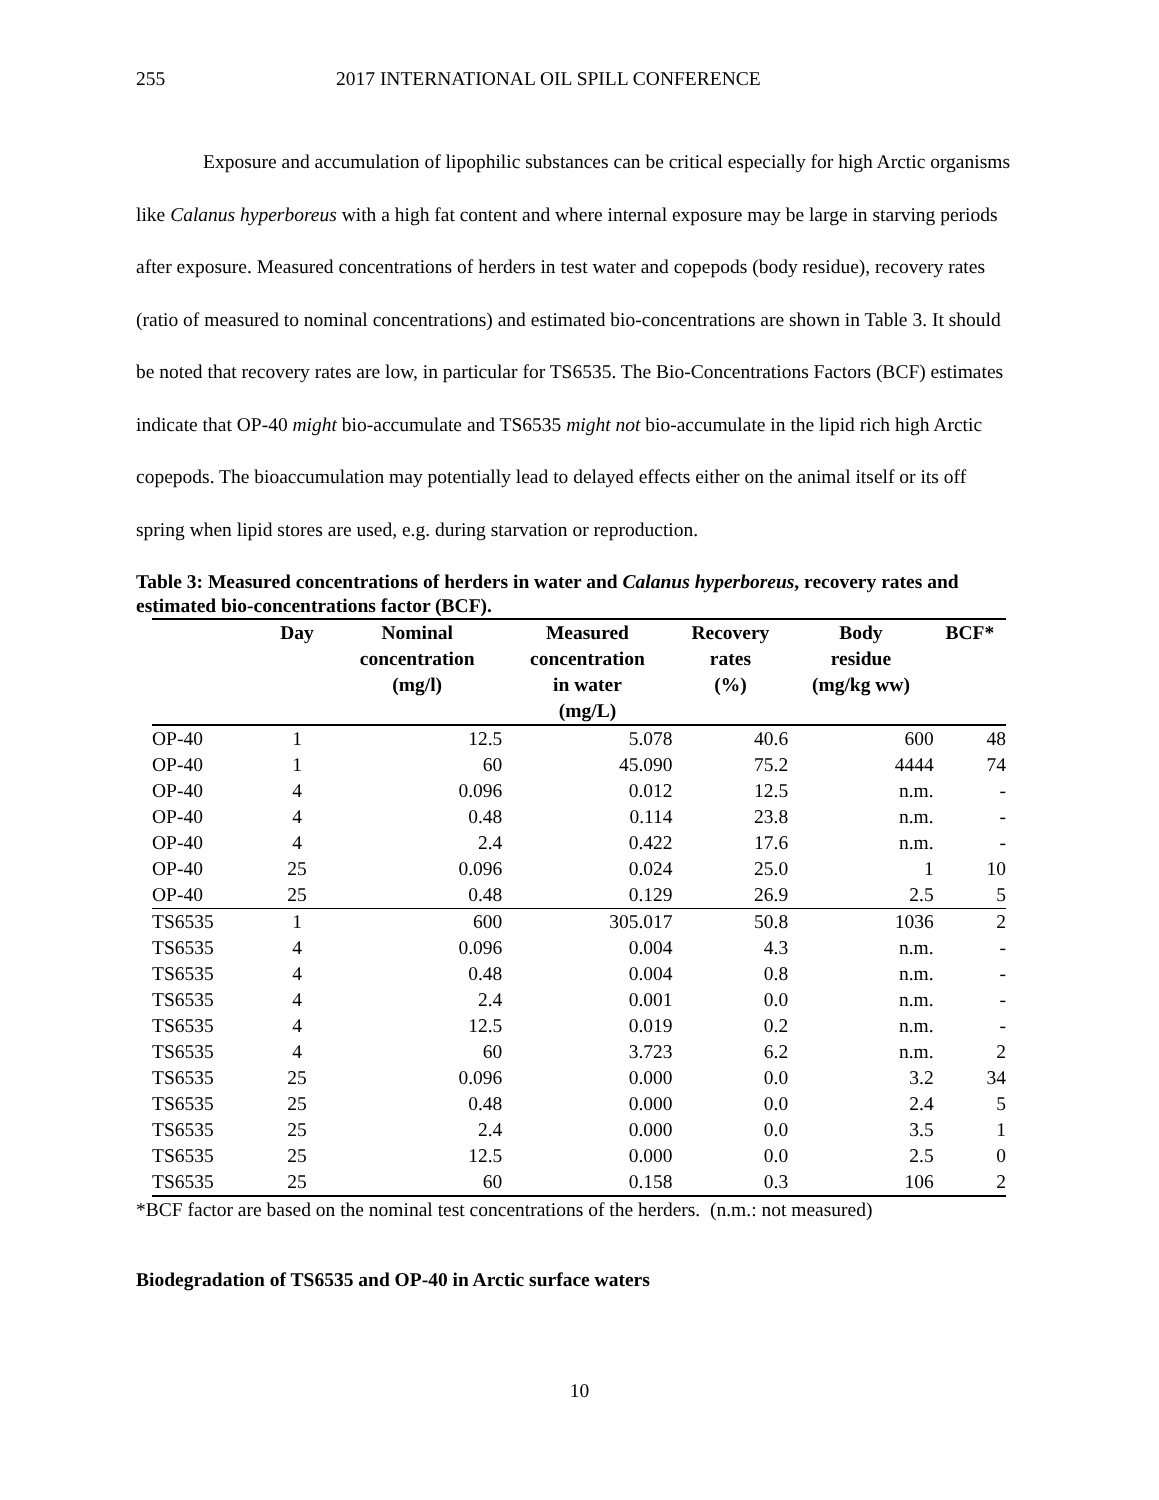255 2017 INTERNATIONAL OIL SPILL CONFERENCE
Exposure and accumulation of lipophilic substances can be critical especially for high Arctic organisms like Calanus hyperboreus with a high fat content and where internal exposure may be large in starving periods after exposure. Measured concentrations of herders in test water and copepods (body residue), recovery rates (ratio of measured to nominal concentrations) and estimated bio-concentrations are shown in Table 3. It should be noted that recovery rates are low, in particular for TS6535. The Bio-Concentrations Factors (BCF) estimates indicate that OP-40 might bio-accumulate and TS6535 might not bio-accumulate in the lipid rich high Arctic copepods. The bioaccumulation may potentially lead to delayed effects either on the animal itself or its off spring when lipid stores are used, e.g. during starvation or reproduction.
Table 3: Measured concentrations of herders in water and Calanus hyperboreus, recovery rates and estimated bio-concentrations factor (BCF).
| | Day | Nominal concentration (mg/l) | Measured concentration in water (mg/L) | Recovery rates (%) | Body residue (mg/kg ww) | BCF* |
| --- | --- | --- | --- | --- | --- | --- |
| OP-40 | 1 | 12.5 | 5.078 | 40.6 | 600 | 48 |
| OP-40 | 1 | 60 | 45.090 | 75.2 | 4444 | 74 |
| OP-40 | 4 | 0.096 | 0.012 | 12.5 | n.m. | - |
| OP-40 | 4 | 0.48 | 0.114 | 23.8 | n.m. | - |
| OP-40 | 4 | 2.4 | 0.422 | 17.6 | n.m. | - |
| OP-40 | 25 | 0.096 | 0.024 | 25.0 | 1 | 10 |
| OP-40 | 25 | 0.48 | 0.129 | 26.9 | 2.5 | 5 |
| TS6535 | 1 | 600 | 305.017 | 50.8 | 1036 | 2 |
| TS6535 | 4 | 0.096 | 0.004 | 4.3 | n.m. | - |
| TS6535 | 4 | 0.48 | 0.004 | 0.8 | n.m. | - |
| TS6535 | 4 | 2.4 | 0.001 | 0.0 | n.m. | - |
| TS6535 | 4 | 12.5 | 0.019 | 0.2 | n.m. | - |
| TS6535 | 4 | 60 | 3.723 | 6.2 | n.m. | 2 |
| TS6535 | 25 | 0.096 | 0.000 | 0.0 | 3.2 | 34 |
| TS6535 | 25 | 0.48 | 0.000 | 0.0 | 2.4 | 5 |
| TS6535 | 25 | 2.4 | 0.000 | 0.0 | 3.5 | 1 |
| TS6535 | 25 | 12.5 | 0.000 | 0.0 | 2.5 | 0 |
| TS6535 | 25 | 60 | 0.158 | 0.3 | 106 | 2 |
*BCF factor are based on the nominal test concentrations of the herders. (n.m.: not measured)
Biodegradation of TS6535 and OP-40 in Arctic surface waters
10